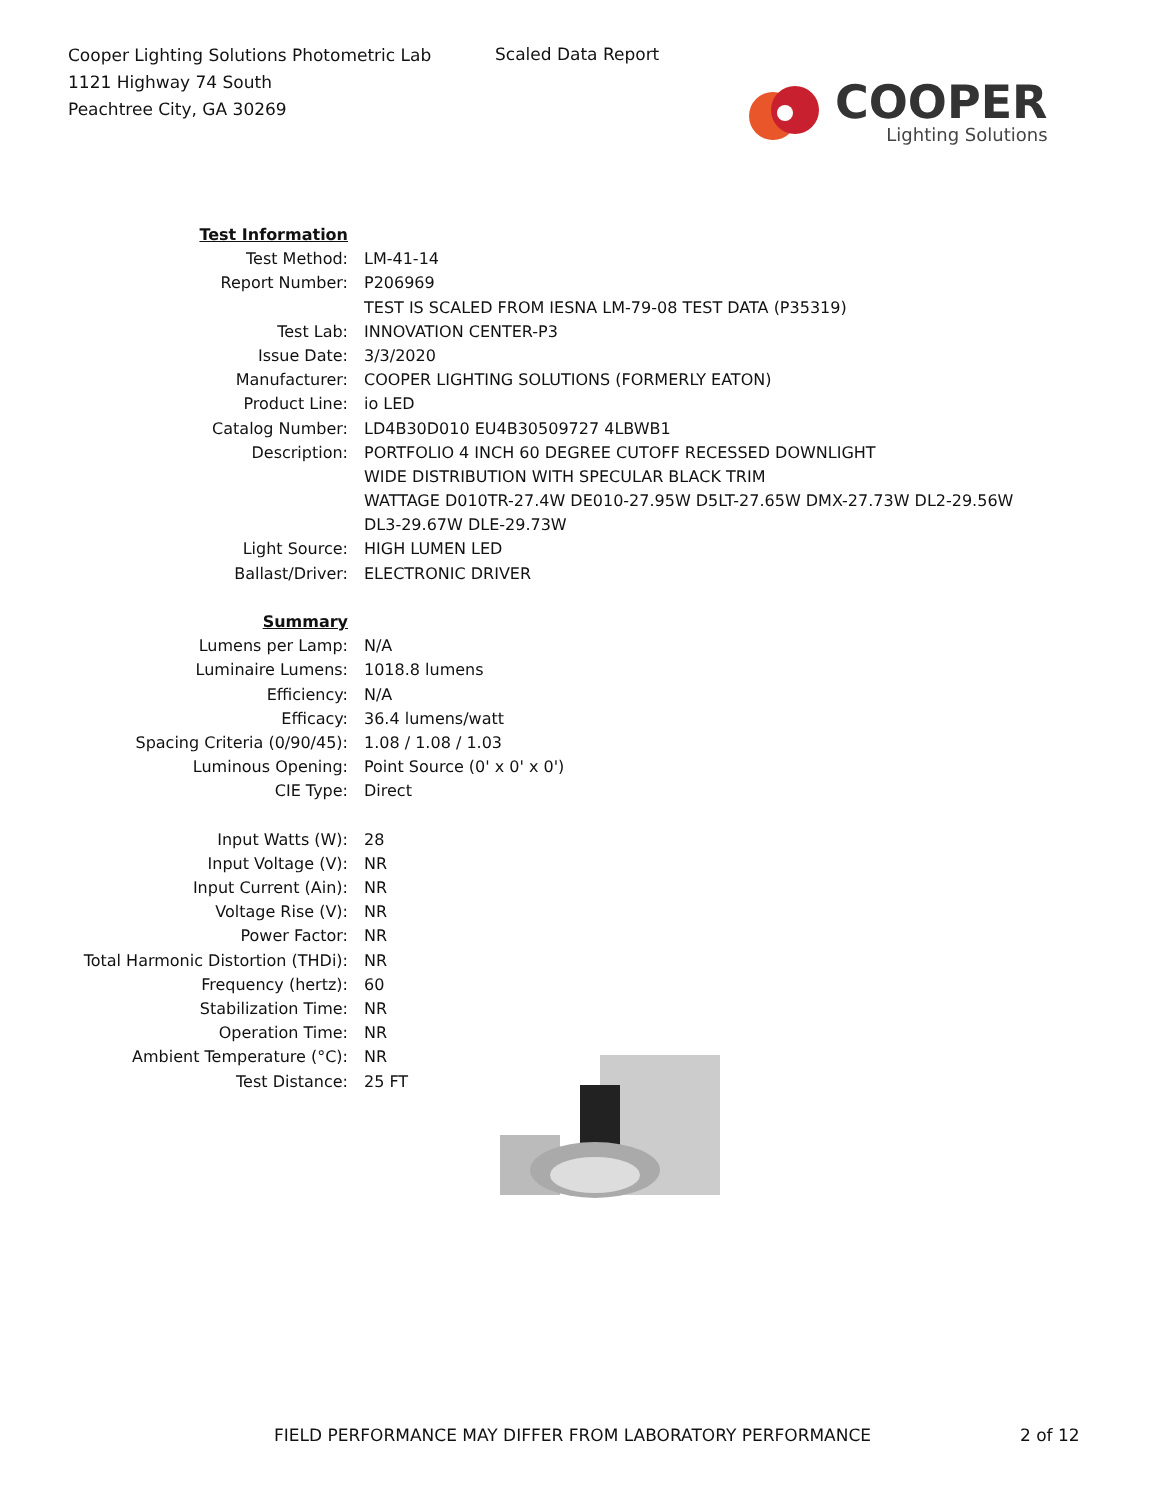Cooper Lighting Solutions Photometric Lab
1121 Highway 74 South
Peachtree City, GA 30269
Scaled Data Report
COOPER
Lighting Solutions
| Test Information | |
| Test Method: | LM-41-14 |
| Report Number: | P206969 |
| | TEST IS SCALED FROM IESNA LM-79-08 TEST DATA (P35319) |
| Test Lab: | INNOVATION CENTER-P3 |
| Issue Date: | 3/3/2020 |
| Manufacturer: | COOPER LIGHTING SOLUTIONS (FORMERLY EATON) |
| Product Line: | io LED |
| Catalog Number: | LD4B30D010 EU4B30509727 4LBWB1 |
| Description: | PORTFOLIO 4 INCH 60 DEGREE CUTOFF RECESSED DOWNLIGHT |
| | WIDE DISTRIBUTION WITH SPECULAR BLACK TRIM |
| | WATTAGE D010TR-27.4W DE010-27.95W D5LT-27.65W DMX-27.73W DL2-29.56W |
| | DL3-29.67W DLE-29.73W |
| Light Source: | HIGH LUMEN LED |
| Ballast/Driver: | ELECTRONIC DRIVER |
| Summary | |
| Lumens per Lamp: | N/A |
| Luminaire Lumens: | 1018.8 lumens |
| Efficiency: | N/A |
| Efficacy: | 36.4 lumens/watt |
| Spacing Criteria (0/90/45): | 1.08 / 1.08 / 1.03 |
| Luminous Opening: | Point Source (0' x 0' x 0') |
| CIE Type: | Direct |
| Input Watts (W): | 28 |
| Input Voltage (V): | NR |
| Input Current (Ain): | NR |
| Voltage Rise (V): | NR |
| Power Factor: | NR |
| Total Harmonic Distortion (THDi): | NR |
| Frequency (hertz): | 60 |
| Stabilization Time: | NR |
| Operation Time: | NR |
| Ambient Temperature (°C): | NR |
| Test Distance: | 25 FT |
FIELD PERFORMANCE MAY DIFFER FROM LABORATORY PERFORMANCE
2 of 12